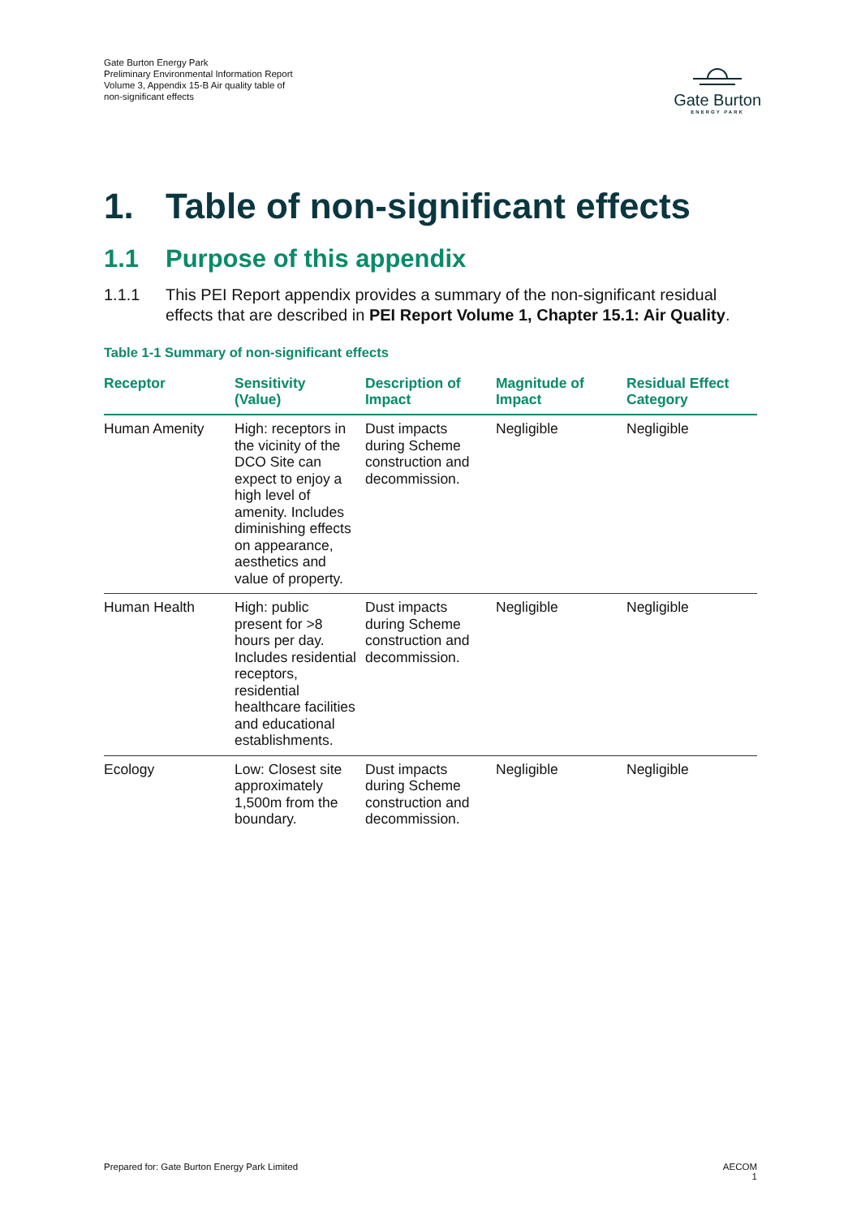Gate Burton Energy Park
Preliminary Environmental Information Report
Volume 3, Appendix 15-B Air quality table of
non-significant effects
Gate Burton
ENERGY PARK
1. Table of non-significant effects
1.1 Purpose of this appendix
1.1.1 This PEI Report appendix provides a summary of the non-significant residual effects that are described in PEI Report Volume 1, Chapter 15.1: Air Quality.
Table 1-1 Summary of non-significant effects
| Receptor | Sensitivity (Value) | Description of Impact | Magnitude of Impact | Residual Effect Category |
| --- | --- | --- | --- | --- |
| Human Amenity | High: receptors in the vicinity of the DCO Site can expect to enjoy a high level of amenity. Includes diminishing effects on appearance, aesthetics and value of property. | Dust impacts during Scheme construction and decommission. | Negligible | Negligible |
| Human Health | High: public present for >8 hours per day. Includes residential receptors, residential healthcare facilities and educational establishments. | Dust impacts during Scheme construction and decommission. | Negligible | Negligible |
| Ecology | Low: Closest site approximately 1,500m from the boundary. | Dust impacts during Scheme construction and decommission. | Negligible | Negligible |
Prepared for: Gate Burton Energy Park Limited
AECOM
1